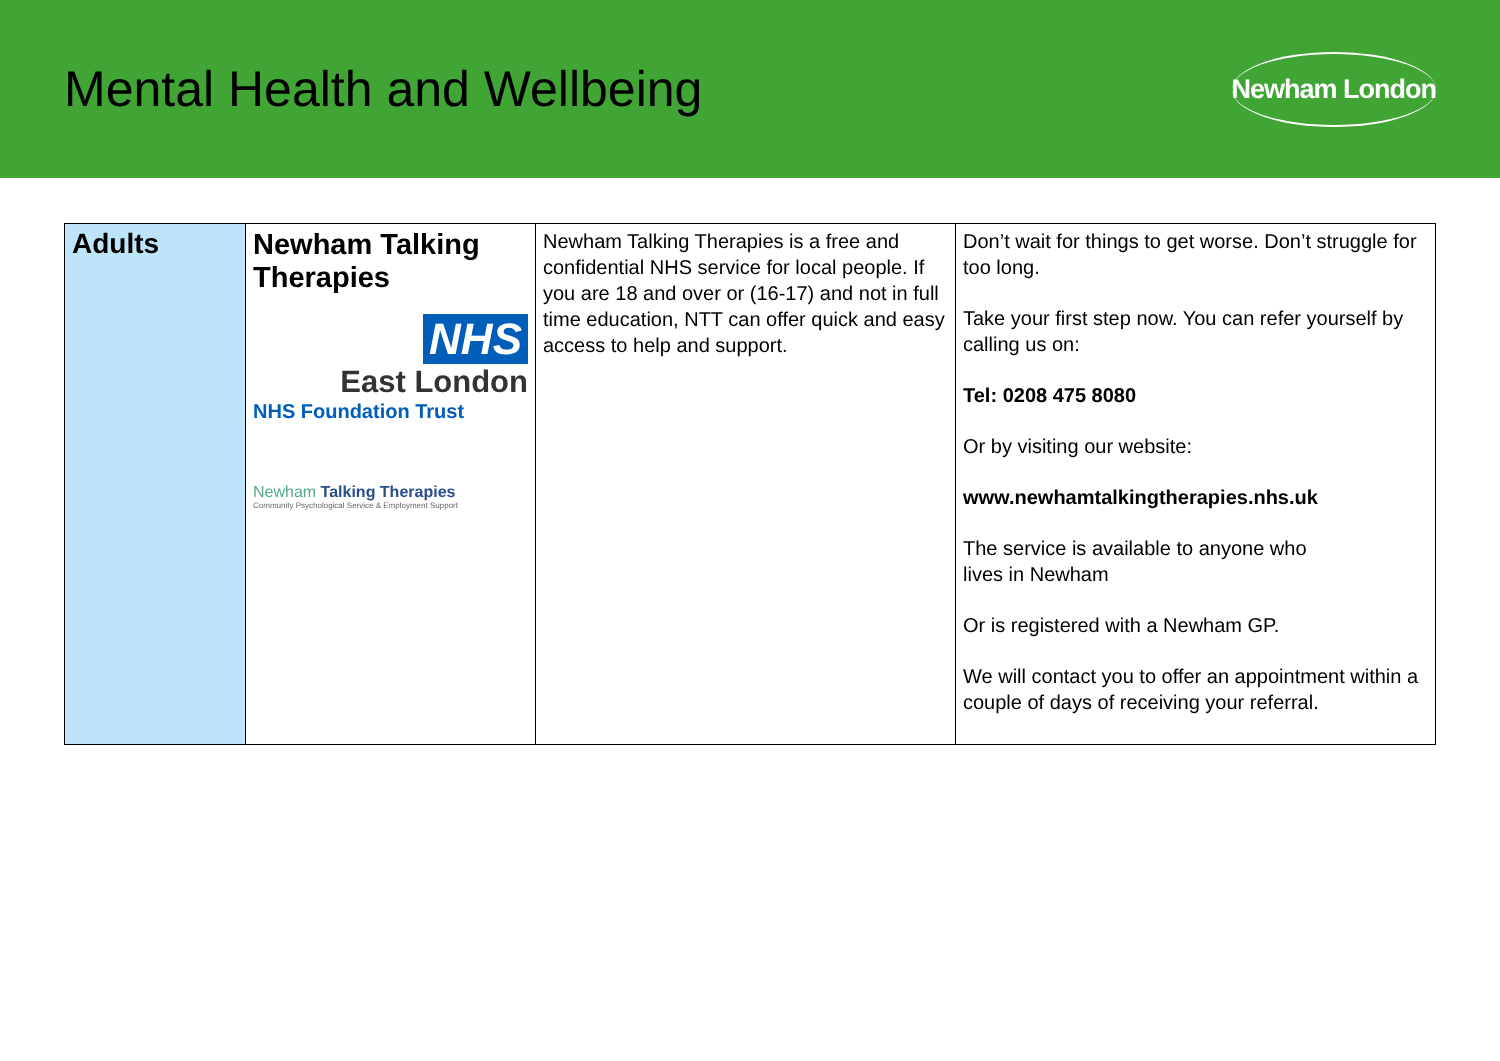Mental Health and Wellbeing
Newham London
| Adults | Newham Talking Therapies NHS East London NHS Foundation Trust Newham Talking Therapies Community Psychological Service & Employment Support | Newham Talking Therapies is a free and confidential NHS service for local people. If you are 18 and over or (16-17) and not in full time education, NTT can offer quick and easy access to help and support. | Don’t wait for things to get worse. Don’t struggle for too long. Take your first step now. You can refer yourself by calling us on: Tel: 0208 475 8080 Or by visiting our website: www.newhamtalkingtherapies.nhs.uk The service is available to anyone who lives in Newham Or is registered with a Newham GP. We will contact you to offer an appointment within a couple of days of receiving your referral. |